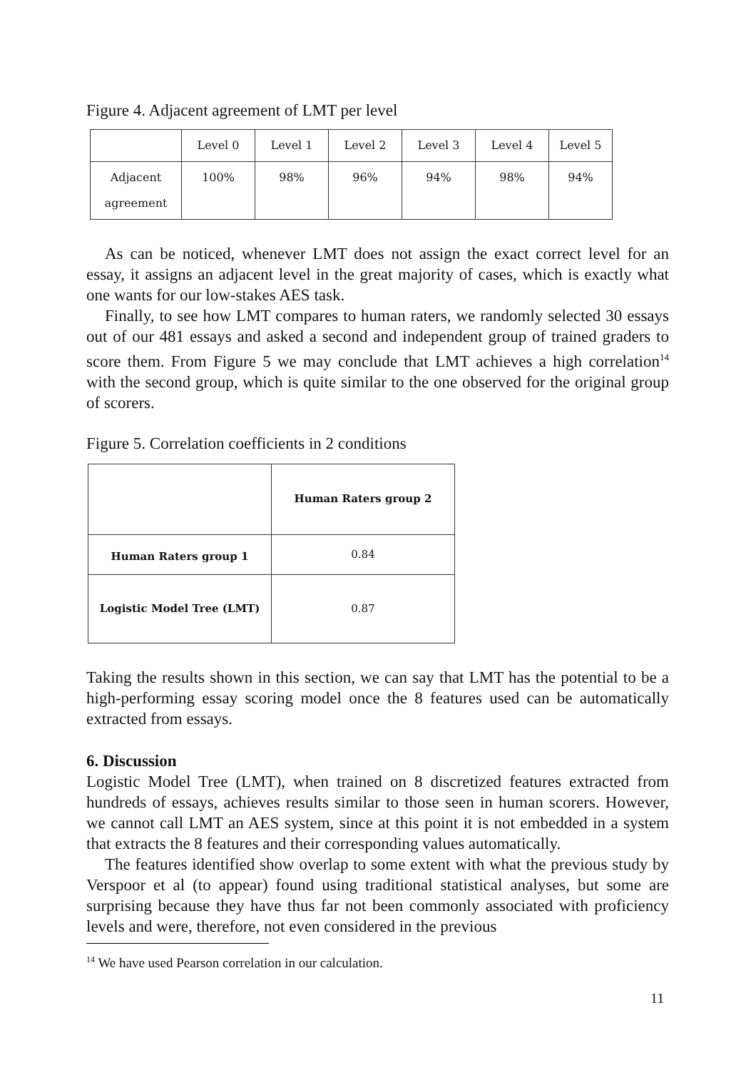Figure 4. Adjacent agreement of LMT per level
| | Level 0 | Level 1 | Level 2 | Level 3 | Level 4 | Level 5 |
| Adjacent agreement | 100% | 98% | 96% | 94% | 98% | 94% |
As can be noticed, whenever LMT does not assign the exact correct level for an essay, it assigns an adjacent level in the great majority of cases, which is exactly what one wants for our low-stakes AES task.
Finally, to see how LMT compares to human raters, we randomly selected 30 essays out of our 481 essays and asked a second and independent group of trained graders to score them. From Figure 5 we may conclude that LMT achieves a high correlation<sup>14</sup> with the second group, which is quite similar to the one observed for the original group of scorers.
Figure 5. Correlation coefficients in 2 conditions
| | Human Raters group 2 |
| Human Raters group 1 | 0.84 |
| Logistic Model Tree (LMT) | 0.87 |
Taking the results shown in this section, we can say that LMT has the potential to be a high-performing essay scoring model once the 8 features used can be automatically extracted from essays.
6. Discussion
Logistic Model Tree (LMT), when trained on 8 discretized features extracted from hundreds of essays, achieves results similar to those seen in human scorers. However, we cannot call LMT an AES system, since at this point it is not embedded in a system that extracts the 8 features and their corresponding values automatically.
The features identified show overlap to some extent with what the previous study by Verspoor et al (to appear) found using traditional statistical analyses, but some are surprising because they have thus far not been commonly associated with proficiency levels and were, therefore, not even considered in the previous
<sup>14</sup> We have used Pearson correlation in our calculation.
11